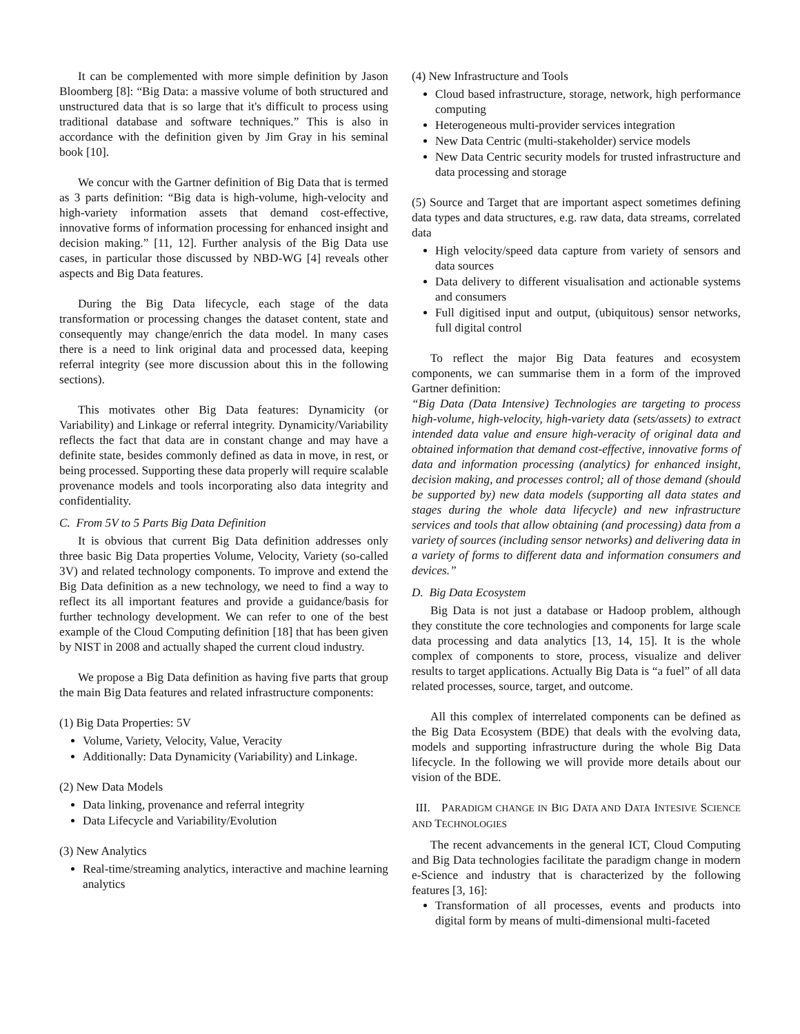It can be complemented with more simple definition by Jason Bloomberg [8]: “Big Data: a massive volume of both structured and unstructured data that is so large that it's difficult to process using traditional database and software techniques.” This is also in accordance with the definition given by Jim Gray in his seminal book [10].
We concur with the Gartner definition of Big Data that is termed as 3 parts definition: “Big data is high-volume, high-velocity and high-variety information assets that demand cost-effective, innovative forms of information processing for enhanced insight and decision making.” [11, 12]. Further analysis of the Big Data use cases, in particular those discussed by NBD-WG [4] reveals other aspects and Big Data features.
During the Big Data lifecycle, each stage of the data transformation or processing changes the dataset content, state and consequently may change/enrich the data model. In many cases there is a need to link original data and processed data, keeping referral integrity (see more discussion about this in the following sections).
This motivates other Big Data features: Dynamicity (or Variability) and Linkage or referral integrity. Dynamicity/Variability reflects the fact that data are in constant change and may have a definite state, besides commonly defined as data in move, in rest, or being processed. Supporting these data properly will require scalable provenance models and tools incorporating also data integrity and confidentiality.
C. From 5V to 5 Parts Big Data Definition
It is obvious that current Big Data definition addresses only three basic Big Data properties Volume, Velocity, Variety (so-called 3V) and related technology components. To improve and extend the Big Data definition as a new technology, we need to find a way to reflect its all important features and provide a guidance/basis for further technology development. We can refer to one of the best example of the Cloud Computing definition [18] that has been given by NIST in 2008 and actually shaped the current cloud industry.
We propose a Big Data definition as having five parts that group the main Big Data features and related infrastructure components:
(1) Big Data Properties: 5V
Volume, Variety, Velocity, Value, Veracity
Additionally: Data Dynamicity (Variability) and Linkage.
(2) New Data Models
Data linking, provenance and referral integrity
Data Lifecycle and Variability/Evolution
(3) New Analytics
Real-time/streaming analytics, interactive and machine learning analytics
(4) New Infrastructure and Tools
Cloud based infrastructure, storage, network, high performance computing
Heterogeneous multi-provider services integration
New Data Centric (multi-stakeholder) service models
New Data Centric security models for trusted infrastructure and data processing and storage
(5) Source and Target that are important aspect sometimes defining data types and data structures, e.g. raw data, data streams, correlated data
High velocity/speed data capture from variety of sensors and data sources
Data delivery to different visualisation and actionable systems and consumers
Full digitised input and output, (ubiquitous) sensor networks, full digital control
To reflect the major Big Data features and ecosystem components, we can summarise them in a form of the improved Gartner definition:
“Big Data (Data Intensive) Technologies are targeting to process high-volume, high-velocity, high-variety data (sets/assets) to extract intended data value and ensure high-veracity of original data and obtained information that demand cost-effective, innovative forms of data and information processing (analytics) for enhanced insight, decision making, and processes control; all of those demand (should be supported by) new data models (supporting all data states and stages during the whole data lifecycle) and new infrastructure services and tools that allow obtaining (and processing) data from a variety of sources (including sensor networks) and delivering data in a variety of forms to different data and information consumers and devices.”
D. Big Data Ecosystem
Big Data is not just a database or Hadoop problem, although they constitute the core technologies and components for large scale data processing and data analytics [13, 14, 15]. It is the whole complex of components to store, process, visualize and deliver results to target applications. Actually Big Data is “a fuel” of all data related processes, source, target, and outcome.
All this complex of interrelated components can be defined as the Big Data Ecosystem (BDE) that deals with the evolving data, models and supporting infrastructure during the whole Big Data lifecycle. In the following we will provide more details about our vision of the BDE.
III. PARADIGM CHANGE IN BIG DATA AND DATA INTESIVE SCIENCE AND TECHNOLOGIES
The recent advancements in the general ICT, Cloud Computing and Big Data technologies facilitate the paradigm change in modern e-Science and industry that is characterized by the following features [3, 16]:
Transformation of all processes, events and products into digital form by means of multi-dimensional multi-faceted